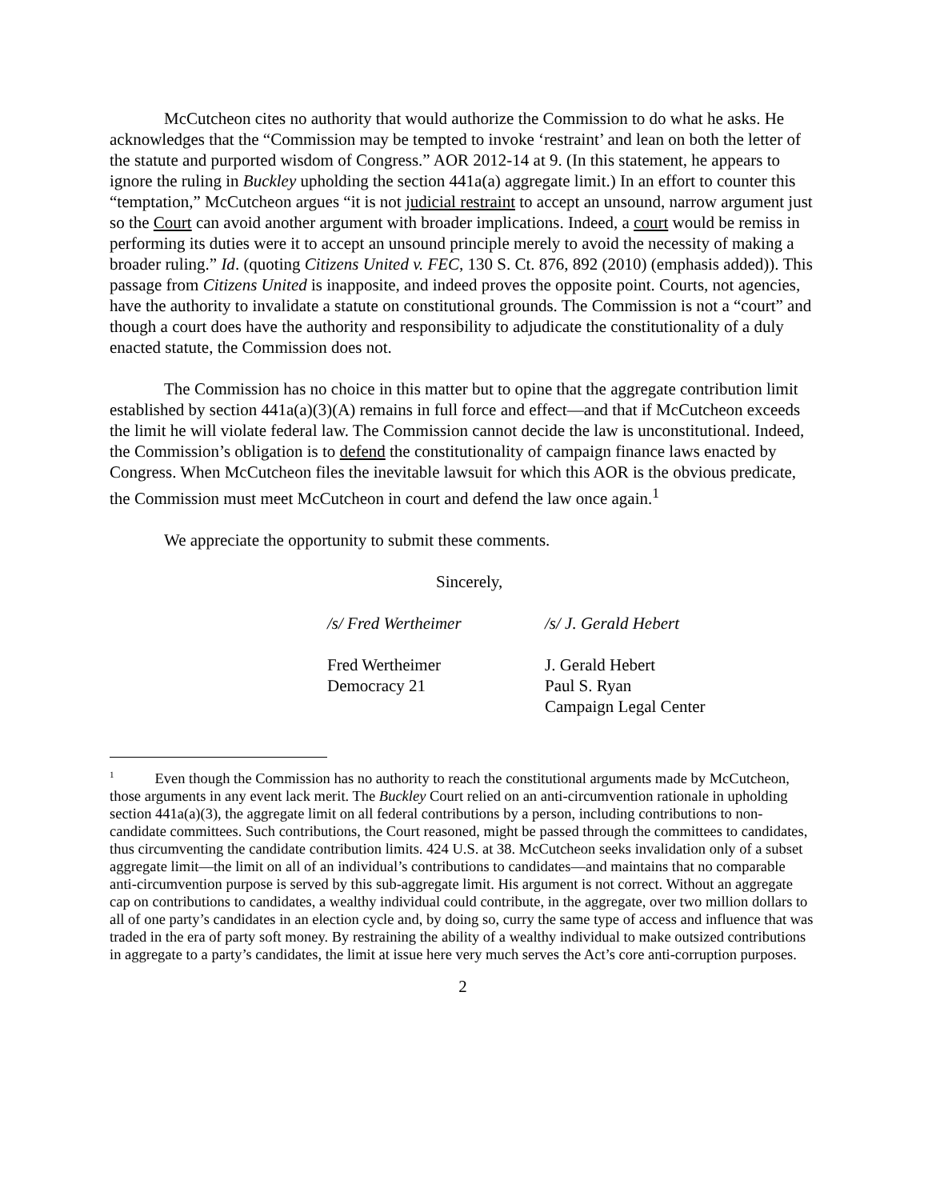McCutcheon cites no authority that would authorize the Commission to do what he asks. He acknowledges that the “Commission may be tempted to invoke ‘restraint’ and lean on both the letter of the statute and purported wisdom of Congress.” AOR 2012-14 at 9. (In this statement, he appears to ignore the ruling in Buckley upholding the section 441a(a) aggregate limit.) In an effort to counter this “temptation,” McCutcheon argues “it is not judicial restraint to accept an unsound, narrow argument just so the Court can avoid another argument with broader implications. Indeed, a court would be remiss in performing its duties were it to accept an unsound principle merely to avoid the necessity of making a broader ruling.” Id. (quoting Citizens United v. FEC, 130 S. Ct. 876, 892 (2010) (emphasis added)). This passage from Citizens United is inapposite, and indeed proves the opposite point. Courts, not agencies, have the authority to invalidate a statute on constitutional grounds. The Commission is not a “court” and though a court does have the authority and responsibility to adjudicate the constitutionality of a duly enacted statute, the Commission does not.
The Commission has no choice in this matter but to opine that the aggregate contribution limit established by section 441a(a)(3)(A) remains in full force and effect—and that if McCutcheon exceeds the limit he will violate federal law. The Commission cannot decide the law is unconstitutional. Indeed, the Commission’s obligation is to defend the constitutionality of campaign finance laws enacted by Congress. When McCutcheon files the inevitable lawsuit for which this AOR is the obvious predicate, the Commission must meet McCutcheon in court and defend the law once again.<sup>1</sup>
We appreciate the opportunity to submit these comments.
Sincerely,
/s/ Fred Wertheimer /s/ J. Gerald Hebert
Fred Wertheimer
Democracy 21
J. Gerald Hebert
Paul S. Ryan
Campaign Legal Center
<sup>1</sup> Even though the Commission has no authority to reach the constitutional arguments made by McCutcheon, those arguments in any event lack merit. The Buckley Court relied on an anti-circumvention rationale in upholding section 441a(a)(3), the aggregate limit on all federal contributions by a person, including contributions to non-candidate committees. Such contributions, the Court reasoned, might be passed through the committees to candidates, thus circumventing the candidate contribution limits. 424 U.S. at 38. McCutcheon seeks invalidation only of a subset aggregate limit—the limit on all of an individual’s contributions to candidates—and maintains that no comparable anti-circumvention purpose is served by this sub-aggregate limit. His argument is not correct. Without an aggregate cap on contributions to candidates, a wealthy individual could contribute, in the aggregate, over two million dollars to all of one party’s candidates in an election cycle and, by doing so, curry the same type of access and influence that was traded in the era of party soft money. By restraining the ability of a wealthy individual to make outsized contributions in aggregate to a party’s candidates, the limit at issue here very much serves the Act’s core anti-corruption purposes.
2